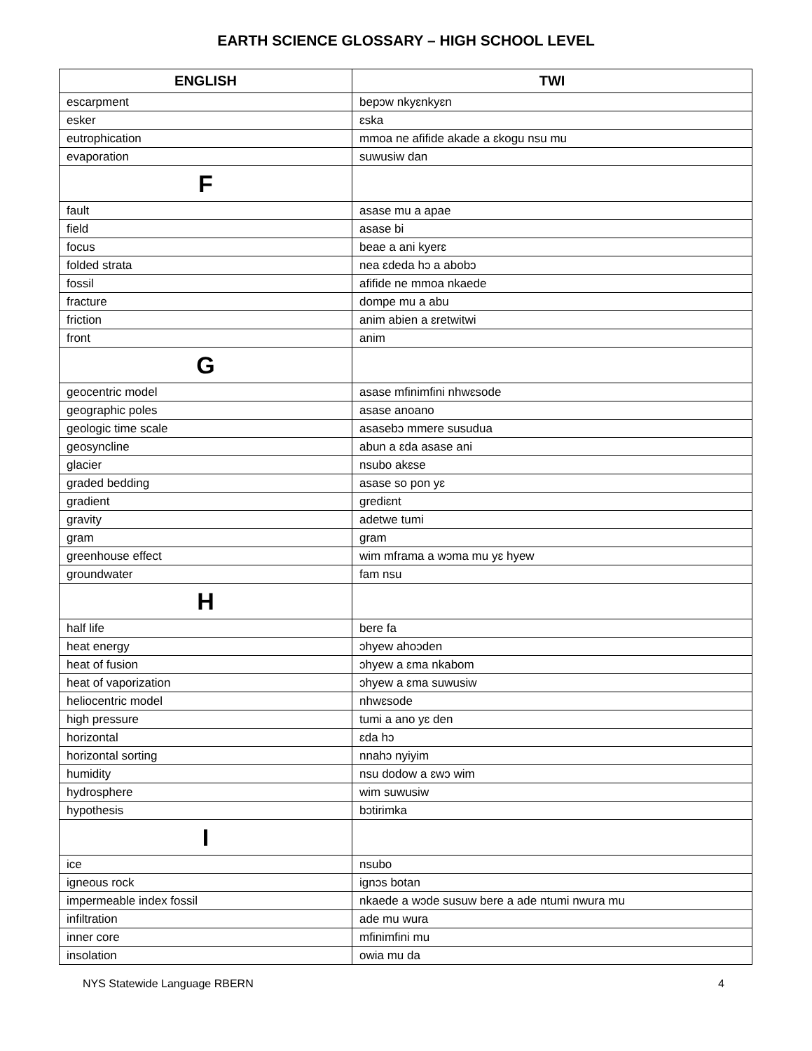EARTH SCIENCE GLOSSARY – HIGH SCHOOL LEVEL
| ENGLISH | TWI |
| --- | --- |
| escarpment | bepɔw nkyɛnkyɛn |
| esker | ɛska |
| eutrophication | mmoa ne afifide akade a ɛkogu nsu mu |
| evaporation | suwusiw dan |
| F | |
| fault | asase mu a apae |
| field | asase bi |
| focus | beae a ani kyerɛ |
| folded strata | nea ɛdeda hɔ a abobɔ |
| fossil | afifide ne mmoa nkaede |
| fracture | dompe mu a abu |
| friction | anim abien a ɛretwitwi |
| front | anim |
| G | |
| geocentric model | asase mfinimfini nhwɛsode |
| geographic poles | asase anoano |
| geologic time scale | asasebɔ mmere susudua |
| geosyncline | abun a ɛda asase ani |
| glacier | nsubo akɛse |
| graded bedding | asase so pon yɛ |
| gradient | gredіɛnt |
| gravity | adetwe tumi |
| gram | gram |
| greenhouse effect | wim mframa a wɔma mu yɛ hyew |
| groundwater | fam nsu |
| H | |
| half life | bere fa |
| heat energy | ɔhyew ahoɔden |
| heat of fusion | ɔhyew a ɛma nkabom |
| heat of vaporization | ɔhyew a ɛma suwusiw |
| heliocentric model | nhwɛsode |
| high pressure | tumi a ano yɛ den |
| horizontal | ɛda hɔ |
| horizontal sorting | nnahɔ nyiyim |
| humidity | nsu dodow a ɛwɔ wim |
| hydrosphere | wim suwusiw |
| hypothesis | bɔtirimka |
| I | |
| ice | nsubo |
| igneous rock | ignɔs botan |
| impermeable index fossil | nkaede a wɔde susuw bere a ade ntumi nwura mu |
| infiltration | ade mu wura |
| inner core | mfinimfini mu |
| insolation | owia mu da |
NYS Statewide Language RBERN 4